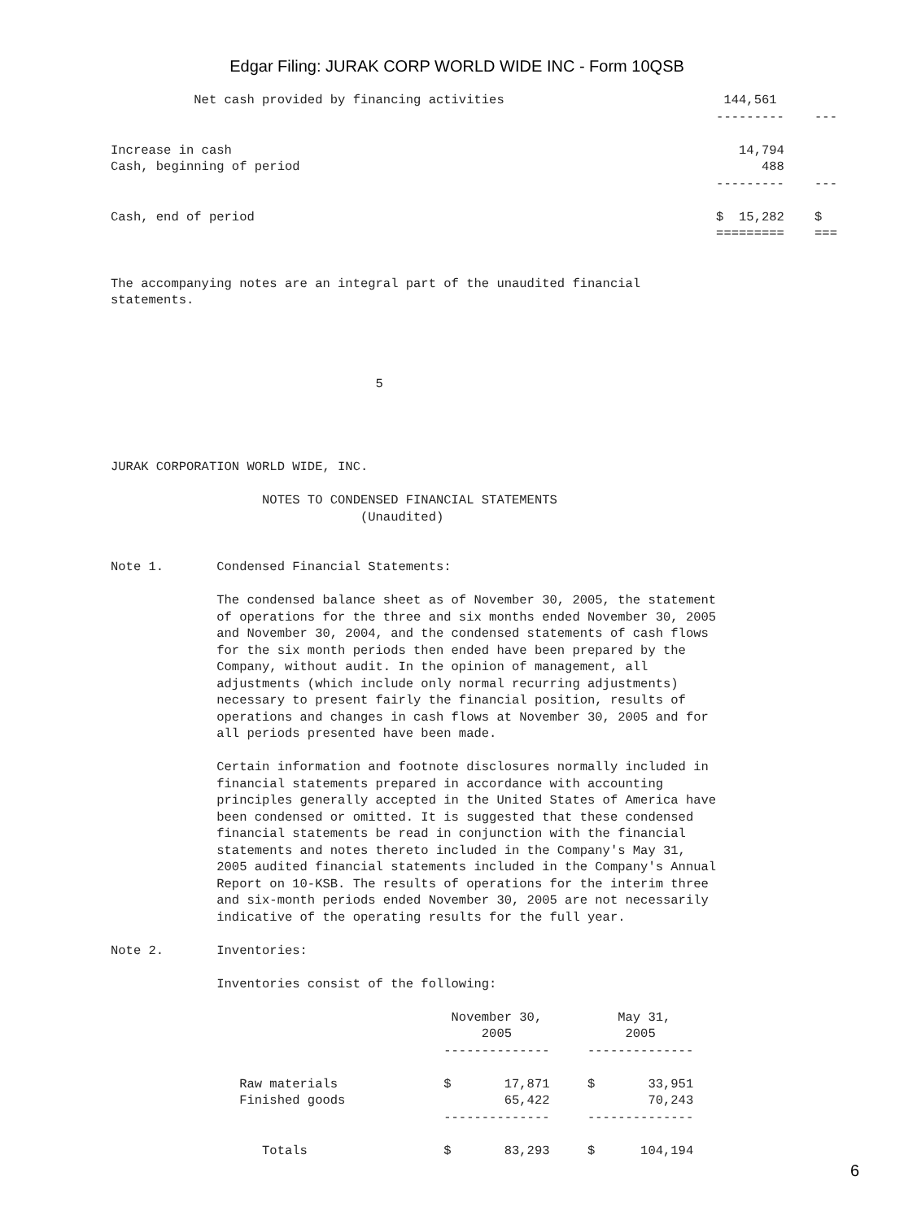Edgar Filing: JURAK CORP WORLD WIDE INC - Form 10QSB
           Net cash provided by financing activities                             144,561
                                                                                ---------    ---

Increase in cash                                                                   14,794
Cash, beginning of period                                                             488
                                                                                ---------    ---

Cash, end of period                                                             $  15,282    $
                                                                                =========    ===


The accompanying notes are an integral part of the unaudited financial
statements.




                                   5




JURAK CORPORATION WORLD WIDE, INC.

                    NOTES TO CONDENSED FINANCIAL STATEMENTS
                                 (Unaudited)


Note 1.       Condensed Financial Statements:

              The condensed balance sheet as of November 30, 2005, the statement
              of operations for the three and six months ended November 30, 2005
              and November 30, 2004, and the condensed statements of cash flows
              for the six month periods then ended have been prepared by the
              Company, without audit. In the opinion of management, all
              adjustments (which include only normal recurring adjustments)
              necessary to present fairly the financial position, results of
              operations and changes in cash flows at November 30, 2005 and for
              all periods presented have been made.

              Certain information and footnote disclosures normally included in
              financial statements prepared in accordance with accounting
              principles generally accepted in the United States of America have
              been condensed or omitted. It is suggested that these condensed
              financial statements be read in conjunction with the financial
              statements and notes thereto included in the Company's May 31,
              2005 audited financial statements included in the Company's Annual
              Report on 10-KSB. The results of operations for the interim three
              and six-month periods ended November 30, 2005 are not necessarily
              indicative of the operating results for the full year.

Note 2.       Inventories:

              Inventories consist of the following:

                                             November 30,          May 31,
                                                 2005               2005
                                            --------------     --------------

                 Raw materials              $       17,871     $       33,951
                 Finished goods                     65,422             70,243
                                            --------------     --------------

                    Totals                  $       83,293     $      104,194
6